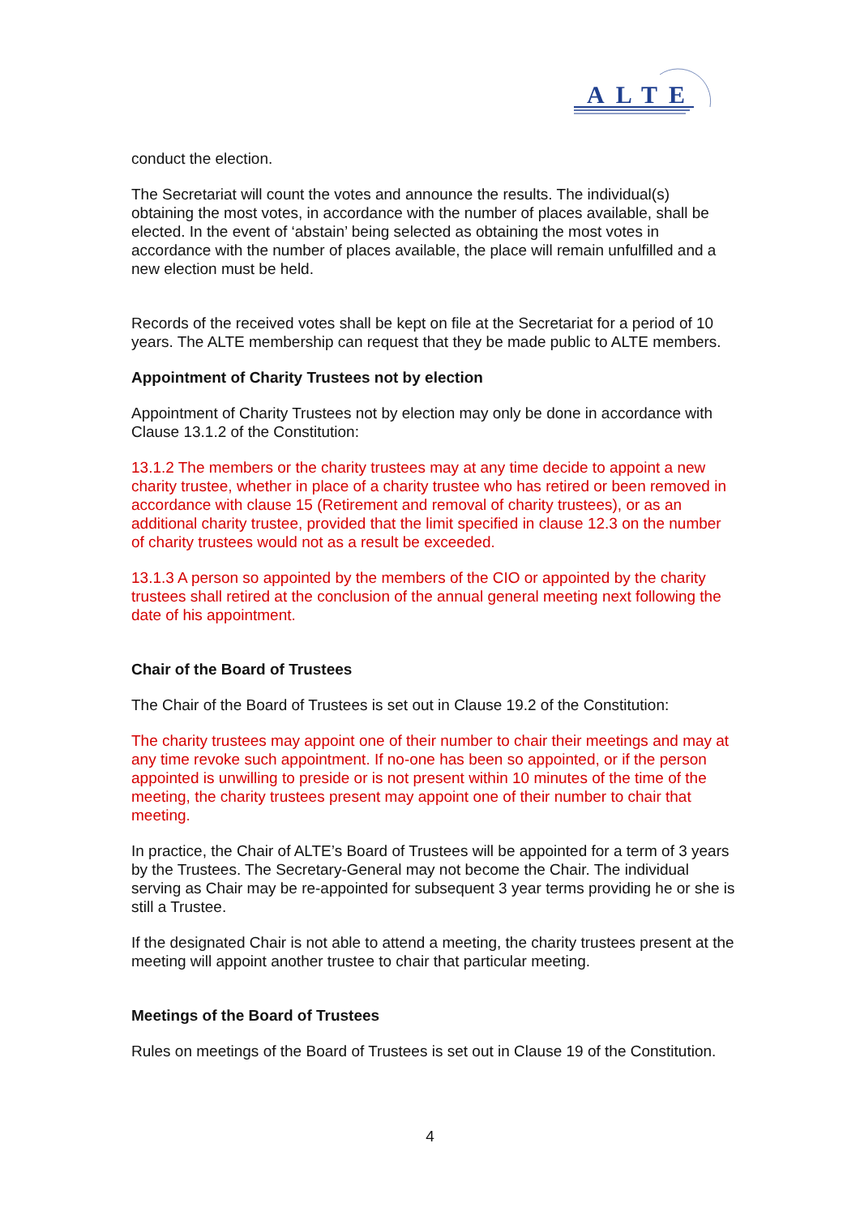ALTE
conduct the election.
The Secretariat will count the votes and announce the results. The individual(s) obtaining the most votes, in accordance with the number of places available, shall be elected. In the event of ‘abstain’ being selected as obtaining the most votes in accordance with the number of places available, the place will remain unfulfilled and a new election must be held.
Records of the received votes shall be kept on file at the Secretariat for a period of 10 years. The ALTE membership can request that they be made public to ALTE members.
Appointment of Charity Trustees not by election
Appointment of Charity Trustees not by election may only be done in accordance with Clause 13.1.2 of the Constitution:
13.1.2 The members or the charity trustees may at any time decide to appoint a new charity trustee, whether in place of a charity trustee who has retired or been removed in accordance with clause 15 (Retirement and removal of charity trustees), or as an additional charity trustee, provided that the limit specified in clause 12.3 on the number of charity trustees would not as a result be exceeded.
13.1.3 A person so appointed by the members of the CIO or appointed by the charity trustees shall retired at the conclusion of the annual general meeting next following the date of his appointment.
Chair of the Board of Trustees
The Chair of the Board of Trustees is set out in Clause 19.2 of the Constitution:
The charity trustees may appoint one of their number to chair their meetings and may at any time revoke such appointment. If no-one has been so appointed, or if the person appointed is unwilling to preside or is not present within 10 minutes of the time of the meeting, the charity trustees present may appoint one of their number to chair that meeting.
In practice, the Chair of ALTE’s Board of Trustees will be appointed for a term of 3 years by the Trustees. The Secretary-General may not become the Chair. The individual serving as Chair may be re-appointed for subsequent 3 year terms providing he or she is still a Trustee.
If the designated Chair is not able to attend a meeting, the charity trustees present at the meeting will appoint another trustee to chair that particular meeting.
Meetings of the Board of Trustees
Rules on meetings of the Board of Trustees is set out in Clause 19 of the Constitution.
4